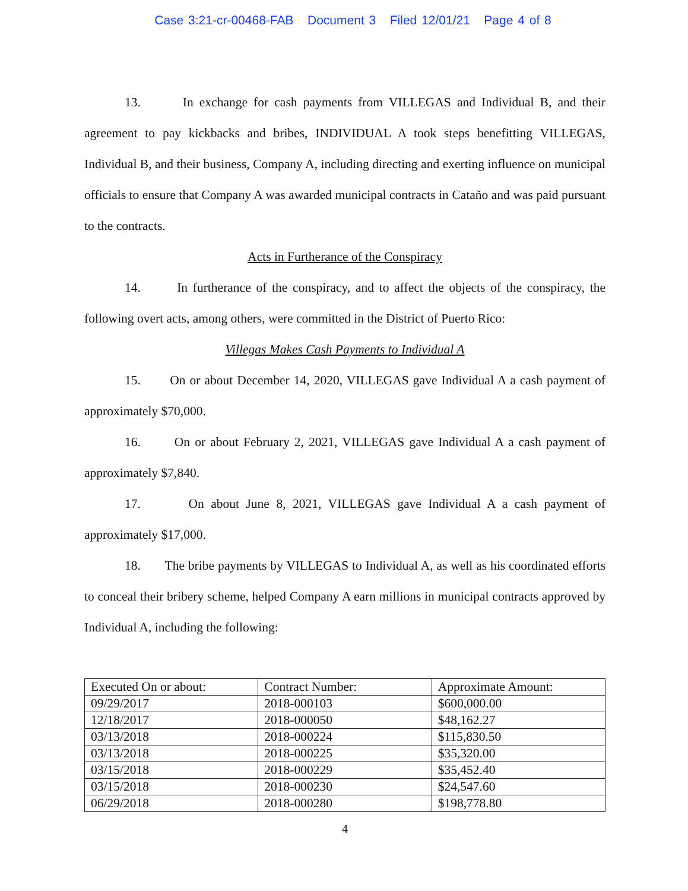Case 3:21-cr-00468-FAB Document 3 Filed 12/01/21 Page 4 of 8
13. In exchange for cash payments from VILLEGAS and Individual B, and their agreement to pay kickbacks and bribes, INDIVIDUAL A took steps benefitting VILLEGAS, Individual B, and their business, Company A, including directing and exerting influence on municipal officials to ensure that Company A was awarded municipal contracts in Cataño and was paid pursuant to the contracts.
Acts in Furtherance of the Conspiracy
14. In furtherance of the conspiracy, and to affect the objects of the conspiracy, the following overt acts, among others, were committed in the District of Puerto Rico:
Villegas Makes Cash Payments to Individual A
15. On or about December 14, 2020, VILLEGAS gave Individual A a cash payment of approximately $70,000.
16. On or about February 2, 2021, VILLEGAS gave Individual A a cash payment of approximately $7,840.
17. On about June 8, 2021, VILLEGAS gave Individual A a cash payment of approximately $17,000.
18. The bribe payments by VILLEGAS to Individual A, as well as his coordinated efforts to conceal their bribery scheme, helped Company A earn millions in municipal contracts approved by Individual A, including the following:
| Executed On or about: | Contract Number: | Approximate Amount: |
| --- | --- | --- |
| 09/29/2017 | 2018-000103 | $600,000.00 |
| 12/18/2017 | 2018-000050 | $48,162.27 |
| 03/13/2018 | 2018-000224 | $115,830.50 |
| 03/13/2018 | 2018-000225 | $35,320.00 |
| 03/15/2018 | 2018-000229 | $35,452.40 |
| 03/15/2018 | 2018-000230 | $24,547.60 |
| 06/29/2018 | 2018-000280 | $198,778.80 |
4